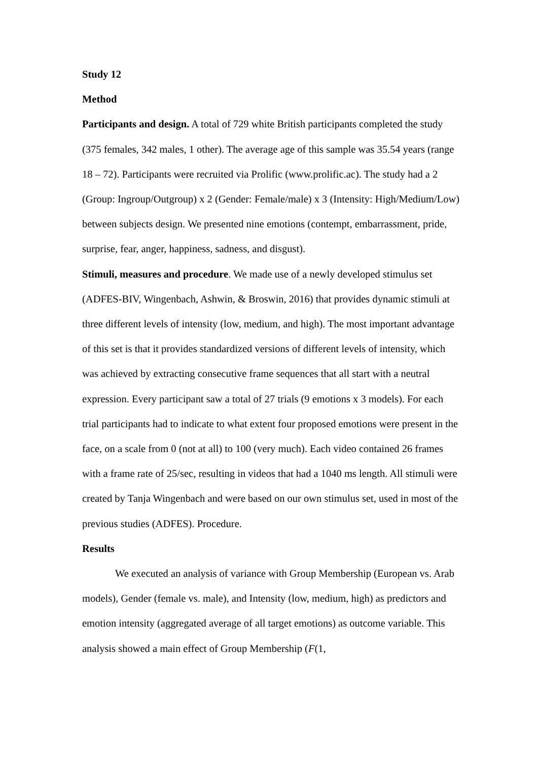Study 12
Method
Participants and design. A total of 729 white British participants completed the study (375 females, 342 males, 1 other). The average age of this sample was 35.54 years (range 18 – 72). Participants were recruited via Prolific (www.prolific.ac). The study had a 2 (Group: Ingroup/Outgroup) x 2 (Gender: Female/male) x 3 (Intensity: High/Medium/Low) between subjects design. We presented nine emotions (contempt, embarrassment, pride, surprise, fear, anger, happiness, sadness, and disgust).
Stimuli, measures and procedure. We made use of a newly developed stimulus set (ADFES-BIV, Wingenbach, Ashwin, & Broswin, 2016) that provides dynamic stimuli at three different levels of intensity (low, medium, and high). The most important advantage of this set is that it provides standardized versions of different levels of intensity, which was achieved by extracting consecutive frame sequences that all start with a neutral expression. Every participant saw a total of 27 trials (9 emotions x 3 models). For each trial participants had to indicate to what extent four proposed emotions were present in the face, on a scale from 0 (not at all) to 100 (very much). Each video contained 26 frames with a frame rate of 25/sec, resulting in videos that had a 1040 ms length. All stimuli were created by Tanja Wingenbach and were based on our own stimulus set, used in most of the previous studies (ADFES). Procedure.
Results
We executed an analysis of variance with Group Membership (European vs. Arab models), Gender (female vs. male), and Intensity (low, medium, high) as predictors and emotion intensity (aggregated average of all target emotions) as outcome variable. This analysis showed a main effect of Group Membership (F(1,